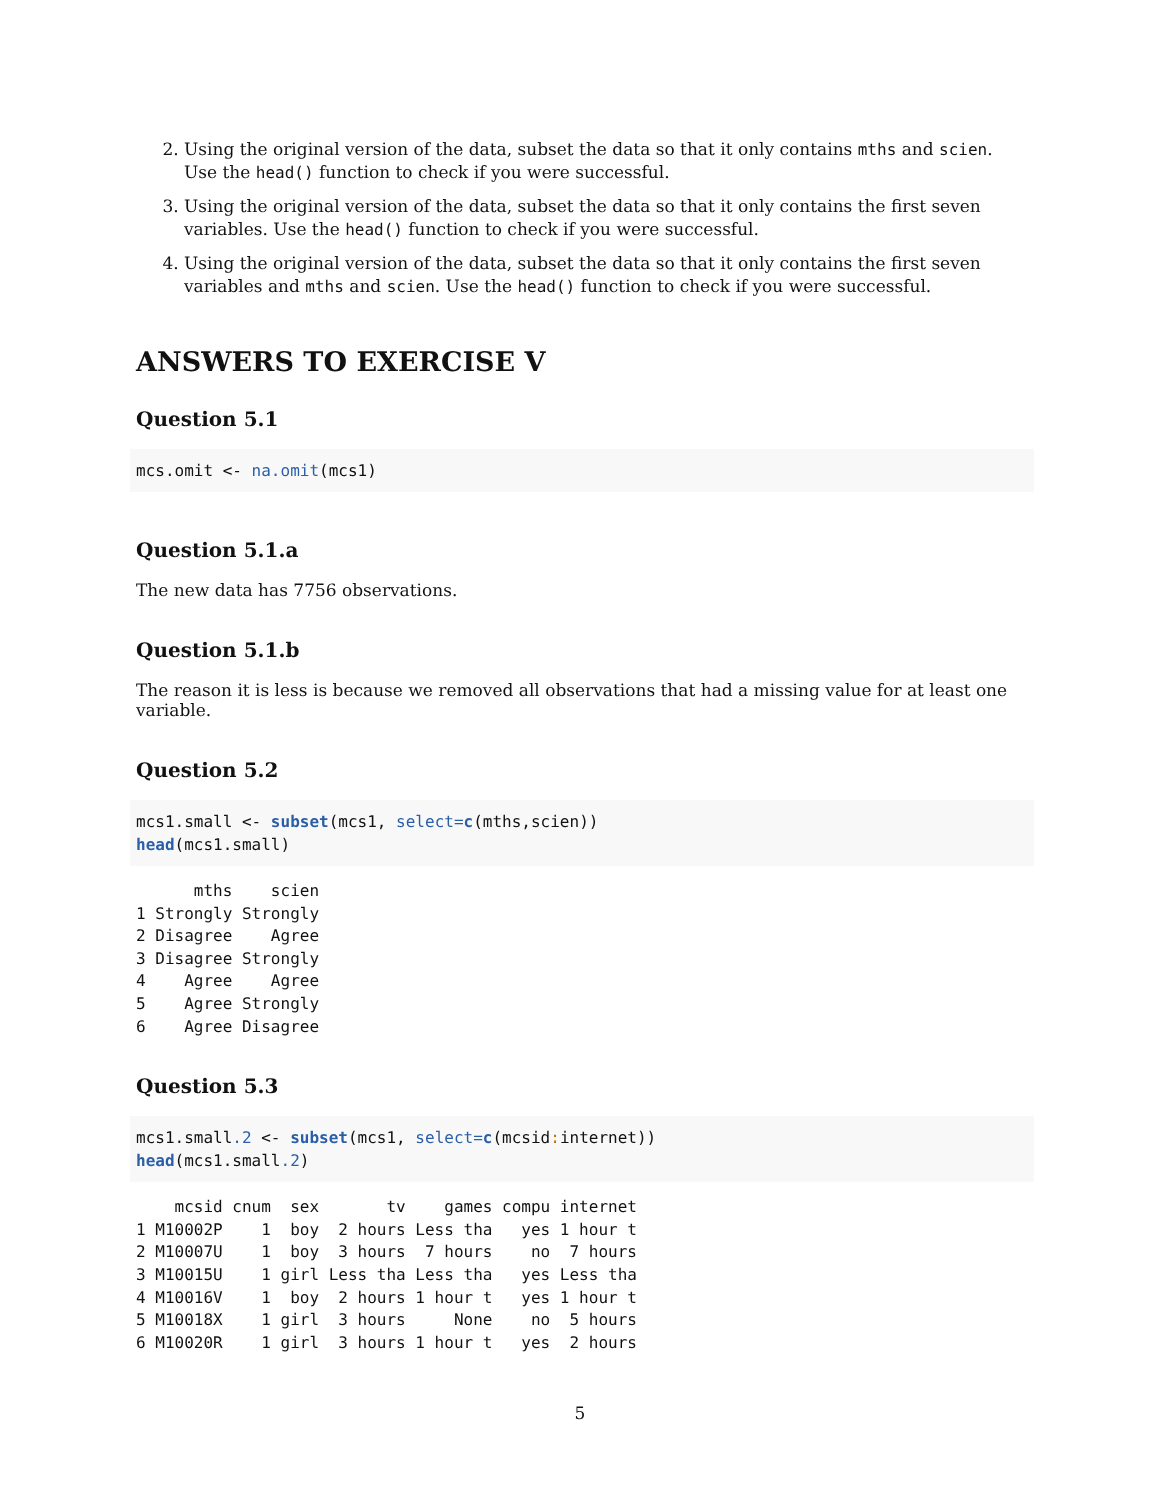2. Using the original version of the data, subset the data so that it only contains mths and scien. Use the head() function to check if you were successful.
3. Using the original version of the data, subset the data so that it only contains the first seven variables. Use the head() function to check if you were successful.
4. Using the original version of the data, subset the data so that it only contains the first seven variables and mths and scien. Use the head() function to check if you were successful.
ANSWERS TO EXERCISE V
Question 5.1
mcs.omit <- na.omit(mcs1)
Question 5.1.a
The new data has 7756 observations.
Question 5.1.b
The reason it is less is because we removed all observations that had a missing value for at least one variable.
Question 5.2
mcs1.small <- subset(mcs1, select=c(mths,scien)) head(mcs1.small)
      mths    scien
1 Strongly Strongly
2 Disagree    Agree
3 Disagree Strongly
4    Agree    Agree
5    Agree Strongly
6    Agree Disagree
Question 5.3
mcs1.small.2 <- subset(mcs1, select=c(mcsid: internet)) head(mcs1.small.2)
    mcsid cnum  sex       tv    games compu internet
1 M10002P    1  boy  2 hours Less tha   yes 1 hour t
2 M10007U    1  boy  3 hours  7 hours    no  7 hours
3 M10015U    1 girl Less tha Less tha   yes Less tha
4 M10016V    1  boy  2 hours 1 hour t   yes 1 hour t
5 M10018X    1 girl  3 hours     None    no  5 hours
6 M10020R    1 girl  3 hours 1 hour t   yes  2 hours
5